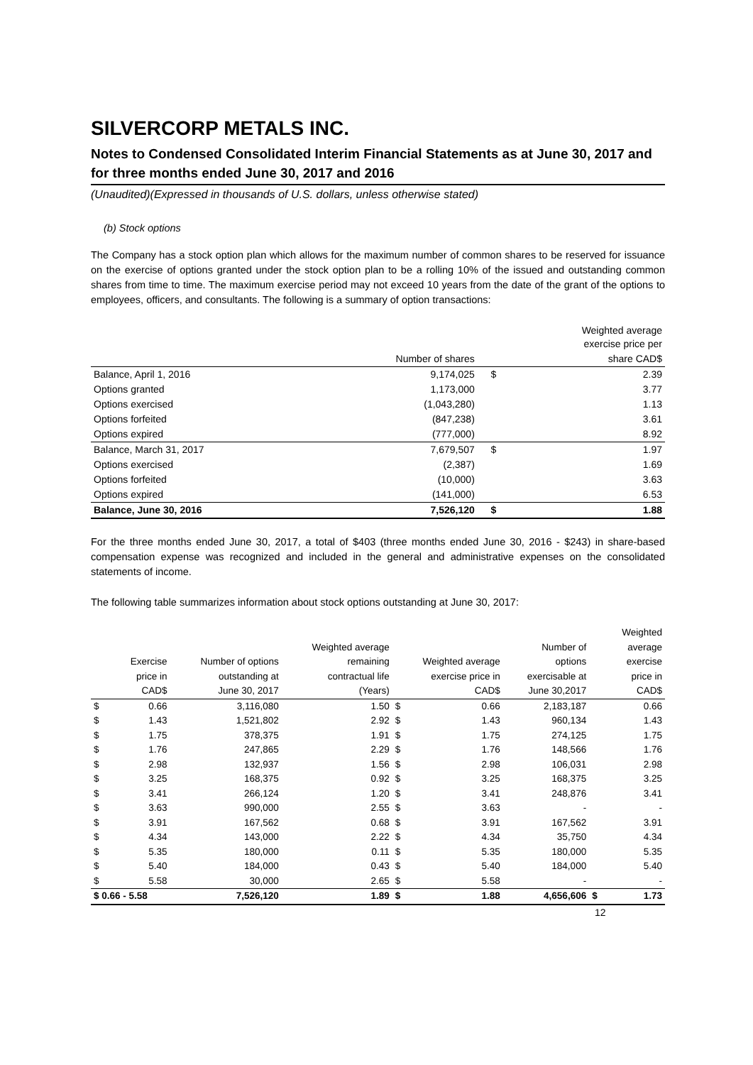SILVERCORP METALS INC.
Notes to Condensed Consolidated Interim Financial Statements as at June 30, 2017 and for three months ended June 30, 2017 and 2016
(Unaudited)(Expressed in thousands of U.S. dollars, unless otherwise stated)
(b) Stock options
The Company has a stock option plan which allows for the maximum number of common shares to be reserved for issuance on the exercise of options granted under the stock option plan to be a rolling 10% of the issued and outstanding common shares from time to time. The maximum exercise period may not exceed 10 years from the date of the grant of the options to employees, officers, and consultants. The following is a summary of option transactions:
| | | | Weighted average exercise price per |
| | Number of shares | | share CAD$ |
| Balance, April 1, 2016 | 9,174,025 | $ | 2.39 |
| Options granted | 1,173,000 | | 3.77 |
| Options exercised | (1,043,280) | | 1.13 |
| Options forfeited | (847,238) | | 3.61 |
| Options expired | (777,000) | | 8.92 |
| Balance, March 31, 2017 | 7,679,507 | $ | 1.97 |
| Options exercised | (2,387) | | 1.69 |
| Options forfeited | (10,000) | | 3.63 |
| Options expired | (141,000) | | 6.53 |
| Balance, June 30, 2016 | 7,526,120 | $ | 1.88 |
For the three months ended June 30, 2017, a total of $403 (three months ended June 30, 2016 - $243) in share-based compensation expense was recognized and included in the general and administrative expenses on the consolidated statements of income.
The following table summarizes information about stock options outstanding at June 30, 2017:
| | | | | | | | | Weighted |
| | | | Weighted average | | | Number of | | average |
| | Exercise | Number of options | remaining | Weighted average | | options | | exercise |
| | price in | outstanding at | contractual life | exercise price in | | exercisable at | | price in |
| | CAD$ | June 30, 2017 | (Years) | | CAD$ | June 30,2017 | | CAD$ |
| $ | 0.66 | 3,116,080 | 1.50 | $ | 0.66 | 2,183,187 | | 0.66 |
| $ | 1.43 | 1,521,802 | 2.92 | $ | 1.43 | 960,134 | | 1.43 |
| $ | 1.75 | 378,375 | 1.91 | $ | 1.75 | 274,125 | | 1.75 |
| $ | 1.76 | 247,865 | 2.29 | $ | 1.76 | 148,566 | | 1.76 |
| $ | 2.98 | 132,937 | 1.56 | $ | 2.98 | 106,031 | | 2.98 |
| $ | 3.25 | 168,375 | 0.92 | $ | 3.25 | 168,375 | | 3.25 |
| $ | 3.41 | 266,124 | 1.20 | $ | 3.41 | 248,876 | | 3.41 |
| $ | 3.63 | 990,000 | 2.55 | $ | 3.63 | - | | - |
| $ | 3.91 | 167,562 | 0.68 | $ | 3.91 | 167,562 | | 3.91 |
| $ | 4.34 | 143,000 | 2.22 | $ | 4.34 | 35,750 | | 4.34 |
| $ | 5.35 | 180,000 | 0.11 | $ | 5.35 | 180,000 | | 5.35 |
| $ | 5.40 | 184,000 | 0.43 | $ | 5.40 | 184,000 | | 5.40 |
| $ | 5.58 | 30,000 | 2.65 | $ | 5.58 | - | | - |
| $ 0.66 - 5.58 | | 7,526,120 | 1.89 | $ | 1.88 | 4,656,606 | $ | 1.73 |
12